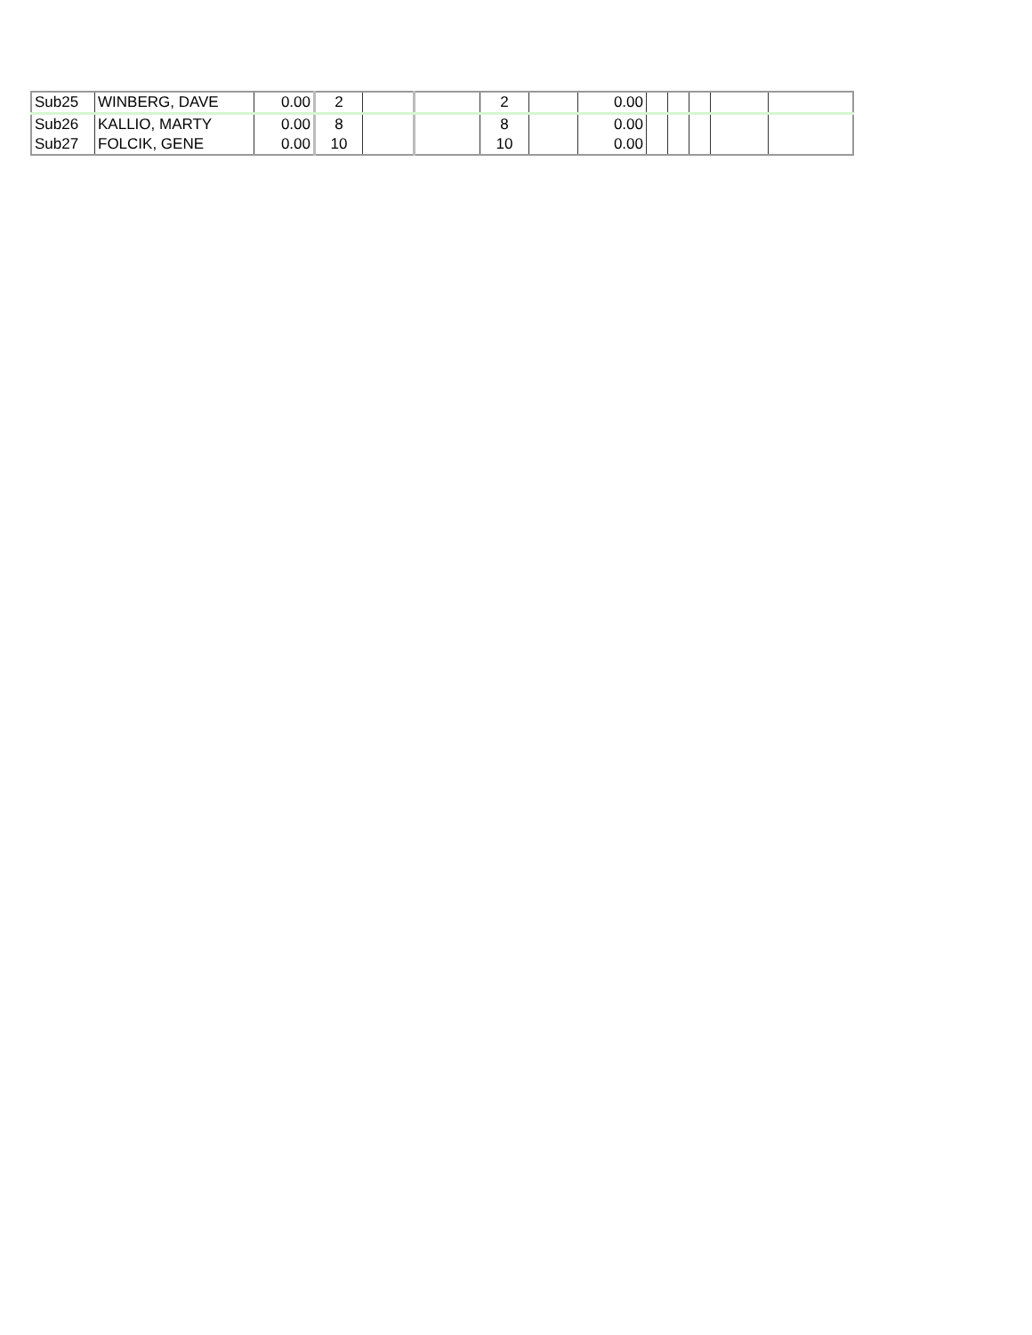| Sub25 | WINBERG, DAVE | 0.00 | 2 | | | 2 | | 0.00 | | | | | |
| Sub26 | KALLIO, MARTY | 0.00 | 8 | | | 8 | | 0.00 | | | | | |
| Sub27 | FOLCIK, GENE | 0.00 | 10 | | | 10 | | 0.00 | | | | | |